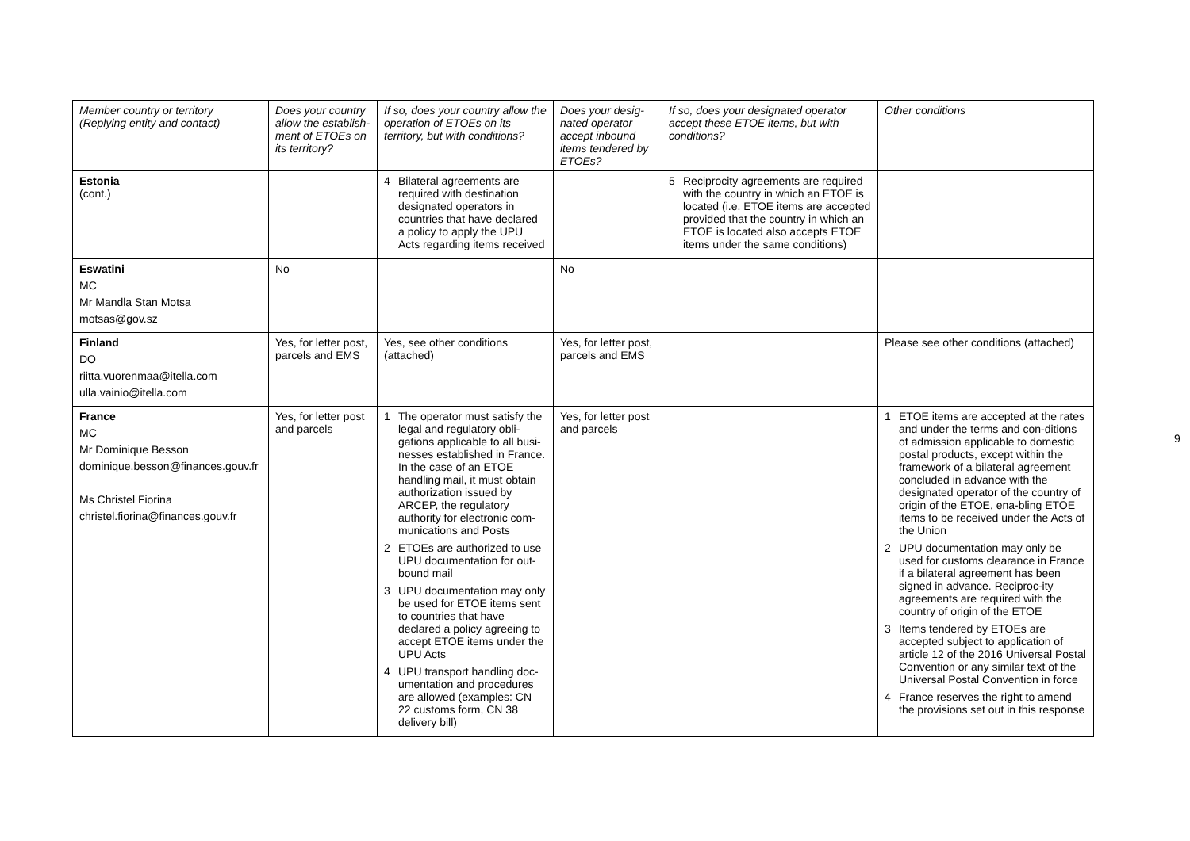| Member country or territory (Replying entity and contact) | Does your country allow the establish-ment of ETOEs on its territory? | If so, does your country allow the operation of ETOEs on its territory, but with conditions? | Does your desig-nated operator accept inbound items tendered by ETOEs? | If so, does your designated operator accept these ETOE items, but with conditions? | Other conditions |
| --- | --- | --- | --- | --- | --- |
| Estonia (cont.) | | 4 Bilateral agreements are required with destination designated operators in countries that have declared a policy to apply the UPU Acts regarding items received | | 5 Reciprocity agreements are required with the country in which an ETOE is located (i.e. ETOE items are accepted provided that the country in which an ETOE is located also accepts ETOE items under the same conditions) | |
| Eswatini MC Mr Mandla Stan Motsa motsas@gov.sz | No | | No | | |
| Finland DO riitta.vuorenmaa@itella.com ulla.vainio@itella.com | Yes, for letter post, parcels and EMS | Yes, see other conditions (attached) | Yes, for letter post, parcels and EMS | | Please see other conditions (attached) |
| France MC Mr Dominique Besson dominique.besson@finances.gouv.fr Ms Christel Fiorina christel.fiorina@finances.gouv.fr | Yes, for letter post and parcels | 1 The operator must satisfy the legal and regulatory obli-gations applicable to all busi-nesses established in France. In the case of an ETOE handling mail, it must obtain authorization issued by ARCEP, the regulatory authority for electronic com-munications and Posts 2 ETOEs are authorized to use UPU documentation for out-bound mail 3 UPU documentation may only be used for ETOE items sent to countries that have declared a policy agreeing to accept ETOE items under the UPU Acts 4 UPU transport handling doc-umentation and procedures are allowed (examples: CN 22 customs form, CN 38 delivery bill) | Yes, for letter post and parcels | | 1 ETOE items are accepted at the rates and under the terms and con-ditions of admission applicable to domestic postal products, except within the framework of a bilateral agreement concluded in advance with the designated operator of the country of origin of the ETOE, ena-bling ETOE items to be received under the Acts of the Union 2 UPU documentation may only be used for customs clearance in France if a bilateral agreement has been signed in advance. Reciproc-ity agreements are required with the country of origin of the ETOE 3 Items tendered by ETOEs are accepted subject to application of article 12 of the 2016 Universal Postal Convention or any similar text of the Universal Postal Convention in force 4 France reserves the right to amend the provisions set out in this response |
9